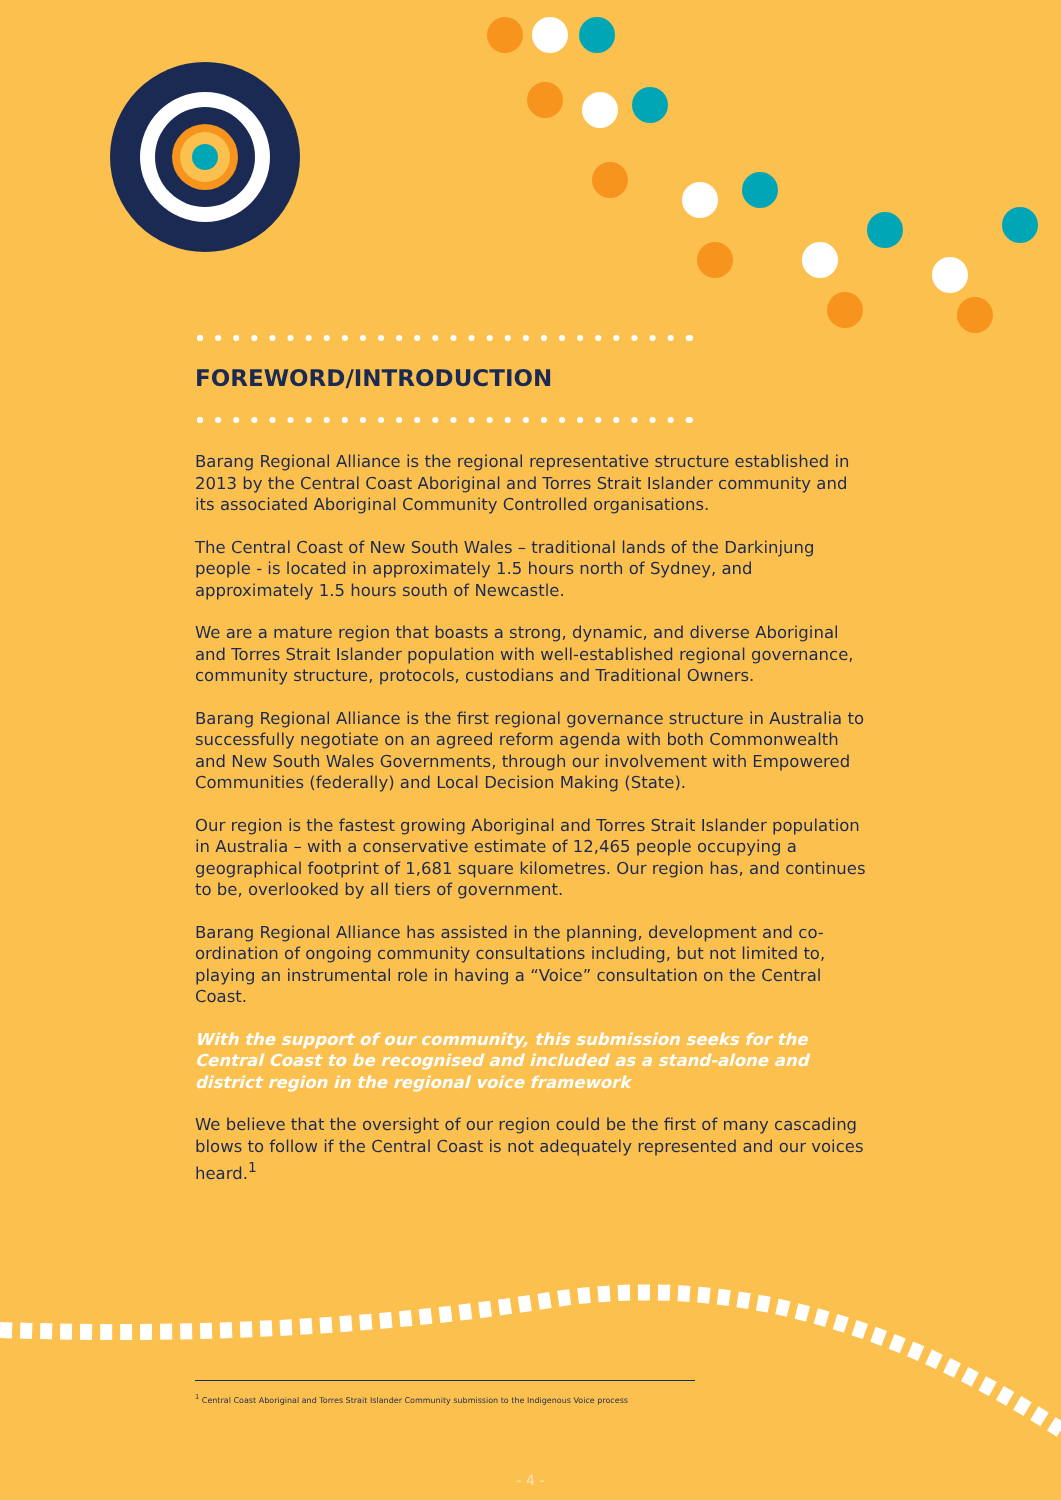FOREWORD/INTRODUCTION
Barang Regional Alliance is the regional representative structure established in 2013 by the Central Coast Aboriginal and Torres Strait Islander community and its associated Aboriginal Community Controlled organisations.
The Central Coast of New South Wales – traditional lands of the Darkinjung people - is located in approximately 1.5 hours north of Sydney, and approximately 1.5 hours south of Newcastle.
We are a mature region that boasts a strong, dynamic, and diverse Aboriginal and Torres Strait Islander population with well-established regional governance, community structure, protocols, custodians and Traditional Owners.
Barang Regional Alliance is the first regional governance structure in Australia to successfully negotiate on an agreed reform agenda with both Commonwealth and New South Wales Governments, through our involvement with Empowered Communities (federally) and Local Decision Making (State).
Our region is the fastest growing Aboriginal and Torres Strait Islander population in Australia – with a conservative estimate of 12,465 people occupying a geographical footprint of 1,681 square kilometres. Our region has, and continues to be, overlooked by all tiers of government.
Barang Regional Alliance has assisted in the planning, development and co-ordination of ongoing community consultations including, but not limited to, playing an instrumental role in having a “Voice” consultation on the Central Coast.
With the support of our community, this submission seeks for the Central Coast to be recognised and included as a stand-alone and district region in the regional voice framework
We believe that the oversight of our region could be the first of many cascading blows to follow if the Central Coast is not adequately represented and our voices heard.<sup>1</sup>
<sup>1</sup> Central Coast Aboriginal and Torres Strait Islander Community submission to the Indigenous Voice process
- 4 -